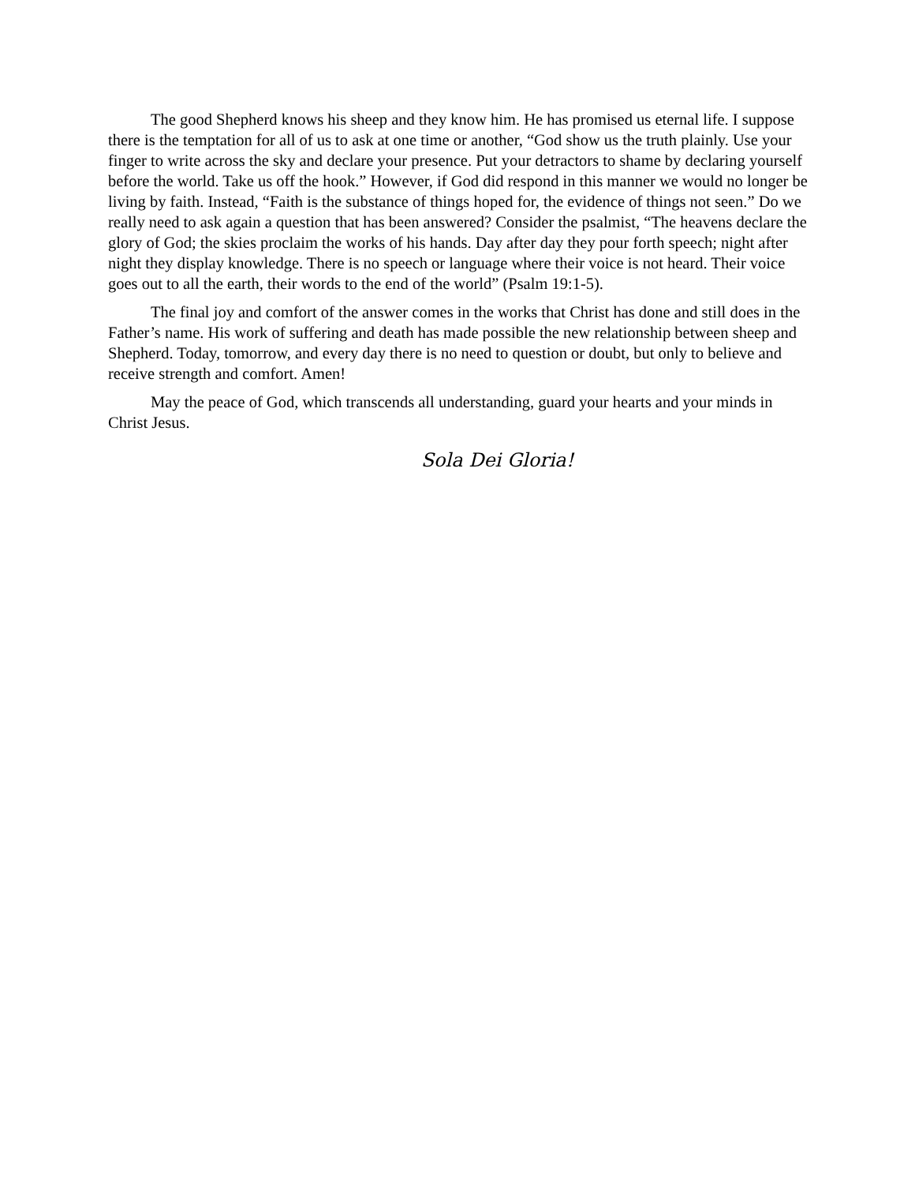The good Shepherd knows his sheep and they know him. He has promised us eternal life. I suppose there is the temptation for all of us to ask at one time or another, “God show us the truth plainly. Use your finger to write across the sky and declare your presence. Put your detractors to shame by declaring yourself before the world. Take us off the hook.” However, if God did respond in this manner we would no longer be living by faith. Instead, “Faith is the substance of things hoped for, the evidence of things not seen.” Do we really need to ask again a question that has been answered? Consider the psalmist, “The heavens declare the glory of God; the skies proclaim the works of his hands. Day after day they pour forth speech; night after night they display knowledge. There is no speech or language where their voice is not heard. Their voice goes out to all the earth, their words to the end of the world” (Psalm 19:1-5).
The final joy and comfort of the answer comes in the works that Christ has done and still does in the Father’s name. His work of suffering and death has made possible the new relationship between sheep and Shepherd. Today, tomorrow, and every day there is no need to question or doubt, but only to believe and receive strength and comfort. Amen!
May the peace of God, which transcends all understanding, guard your hearts and your minds in Christ Jesus.
Sola Dei Gloria!